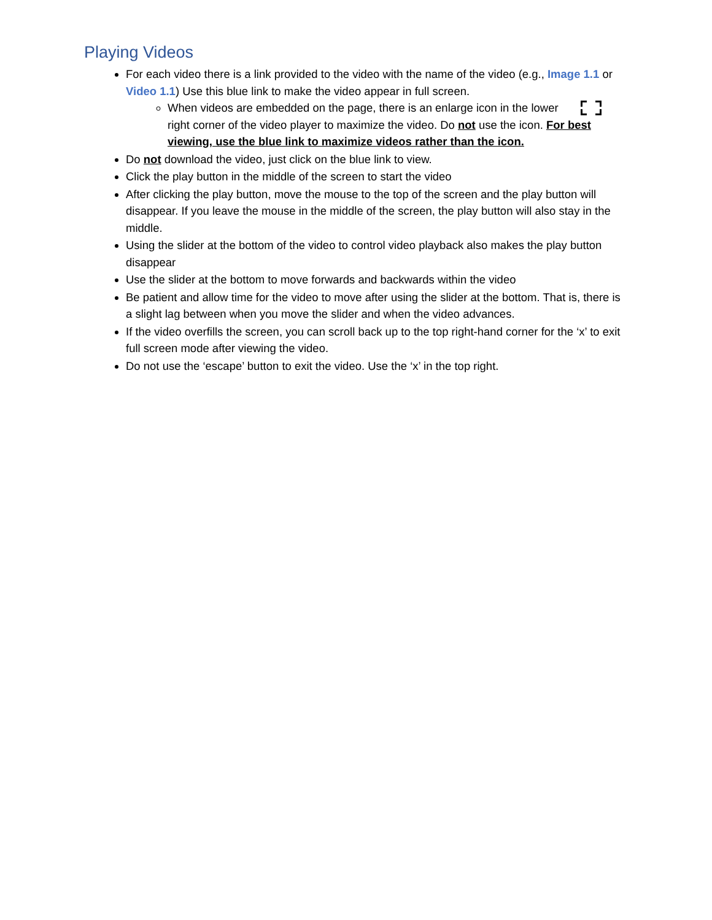Playing Videos
For each video there is a link provided to the video with the name of the video (e.g., Image 1.1 or Video 1.1) Use this blue link to make the video appear in full screen.
When videos are embedded on the page, there is an enlarge icon in the lower right corner of the video player to maximize the video. Do not use the icon. For best viewing, use the blue link to maximize videos rather than the icon.
Do not download the video, just click on the blue link to view.
Click the play button in the middle of the screen to start the video
After clicking the play button, move the mouse to the top of the screen and the play button will disappear. If you leave the mouse in the middle of the screen, the play button will also stay in the middle.
Using the slider at the bottom of the video to control video playback also makes the play button disappear
Use the slider at the bottom to move forwards and backwards within the video
Be patient and allow time for the video to move after using the slider at the bottom. That is, there is a slight lag between when you move the slider and when the video advances.
If the video overfills the screen, you can scroll back up to the top right-hand corner for the ‘x’ to exit full screen mode after viewing the video.
Do not use the ‘escape’ button to exit the video. Use the ‘x’ in the top right.